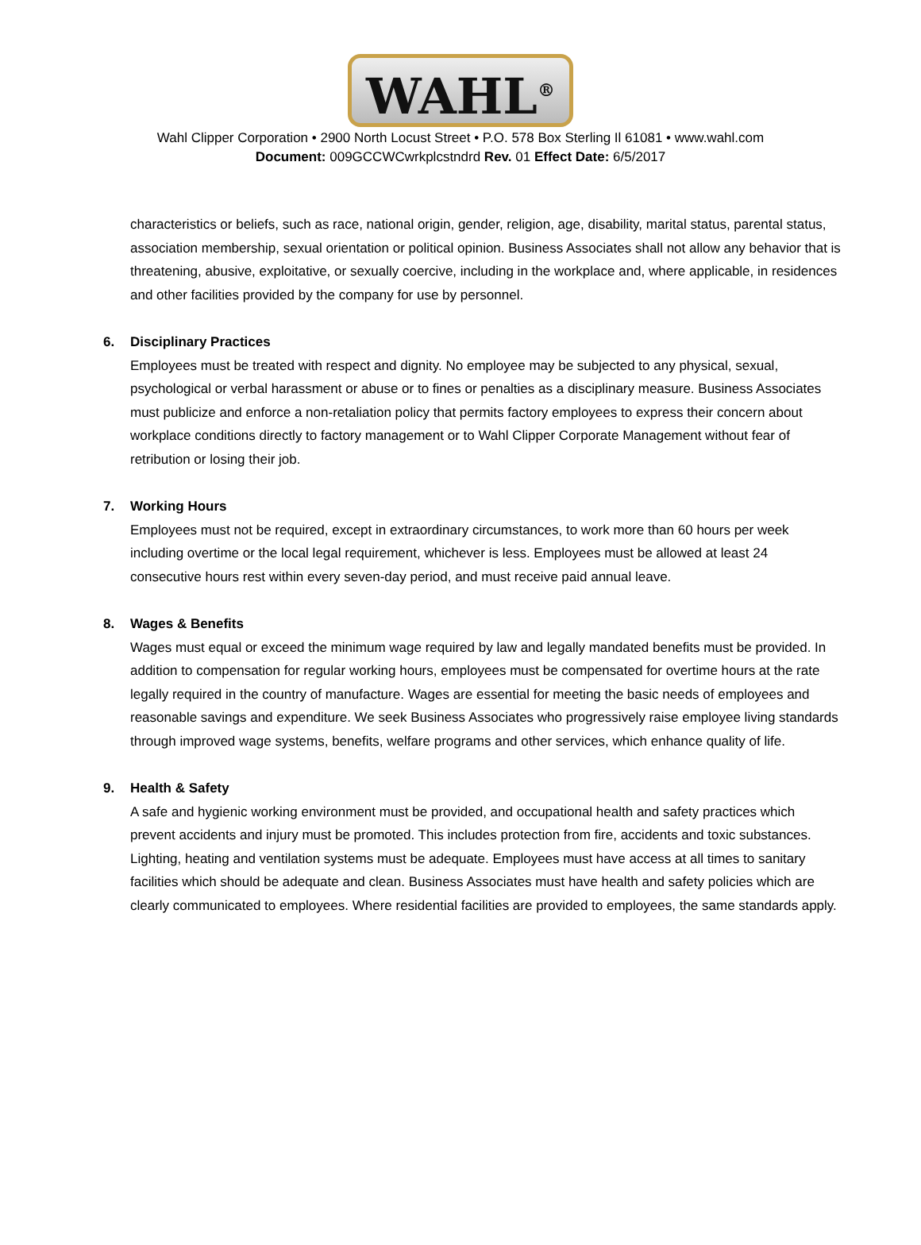WAHL<sup>®</sup>
Wahl Clipper Corporation • 2900 North Locust Street • P.O. 578 Box Sterling Il 61081 • www.wahl.com
Document: 009GCCWCwrkplcstndrd Rev. 01 Effect Date: 6/5/2017
characteristics or beliefs, such as race, national origin, gender, religion, age, disability, marital status, parental status, association membership, sexual orientation or political opinion. Business Associates shall not allow any behavior that is threatening, abusive, exploitative, or sexually coercive, including in the workplace and, where applicable, in residences and other facilities provided by the company for use by personnel.
6. Disciplinary Practices
Employees must be treated with respect and dignity. No employee may be subjected to any physical, sexual, psychological or verbal harassment or abuse or to fines or penalties as a disciplinary measure. Business Associates must publicize and enforce a non-retaliation policy that permits factory employees to express their concern about workplace conditions directly to factory management or to Wahl Clipper Corporate Management without fear of retribution or losing their job.
7. Working Hours
Employees must not be required, except in extraordinary circumstances, to work more than 60 hours per week including overtime or the local legal requirement, whichever is less. Employees must be allowed at least 24 consecutive hours rest within every seven-day period, and must receive paid annual leave.
8. Wages & Benefits
Wages must equal or exceed the minimum wage required by law and legally mandated benefits must be provided. In addition to compensation for regular working hours, employees must be compensated for overtime hours at the rate legally required in the country of manufacture. Wages are essential for meeting the basic needs of employees and reasonable savings and expenditure. We seek Business Associates who progressively raise employee living standards through improved wage systems, benefits, welfare programs and other services, which enhance quality of life.
9. Health & Safety
A safe and hygienic working environment must be provided, and occupational health and safety practices which prevent accidents and injury must be promoted. This includes protection from fire, accidents and toxic substances. Lighting, heating and ventilation systems must be adequate. Employees must have access at all times to sanitary facilities which should be adequate and clean. Business Associates must have health and safety policies which are clearly communicated to employees. Where residential facilities are provided to employees, the same standards apply.